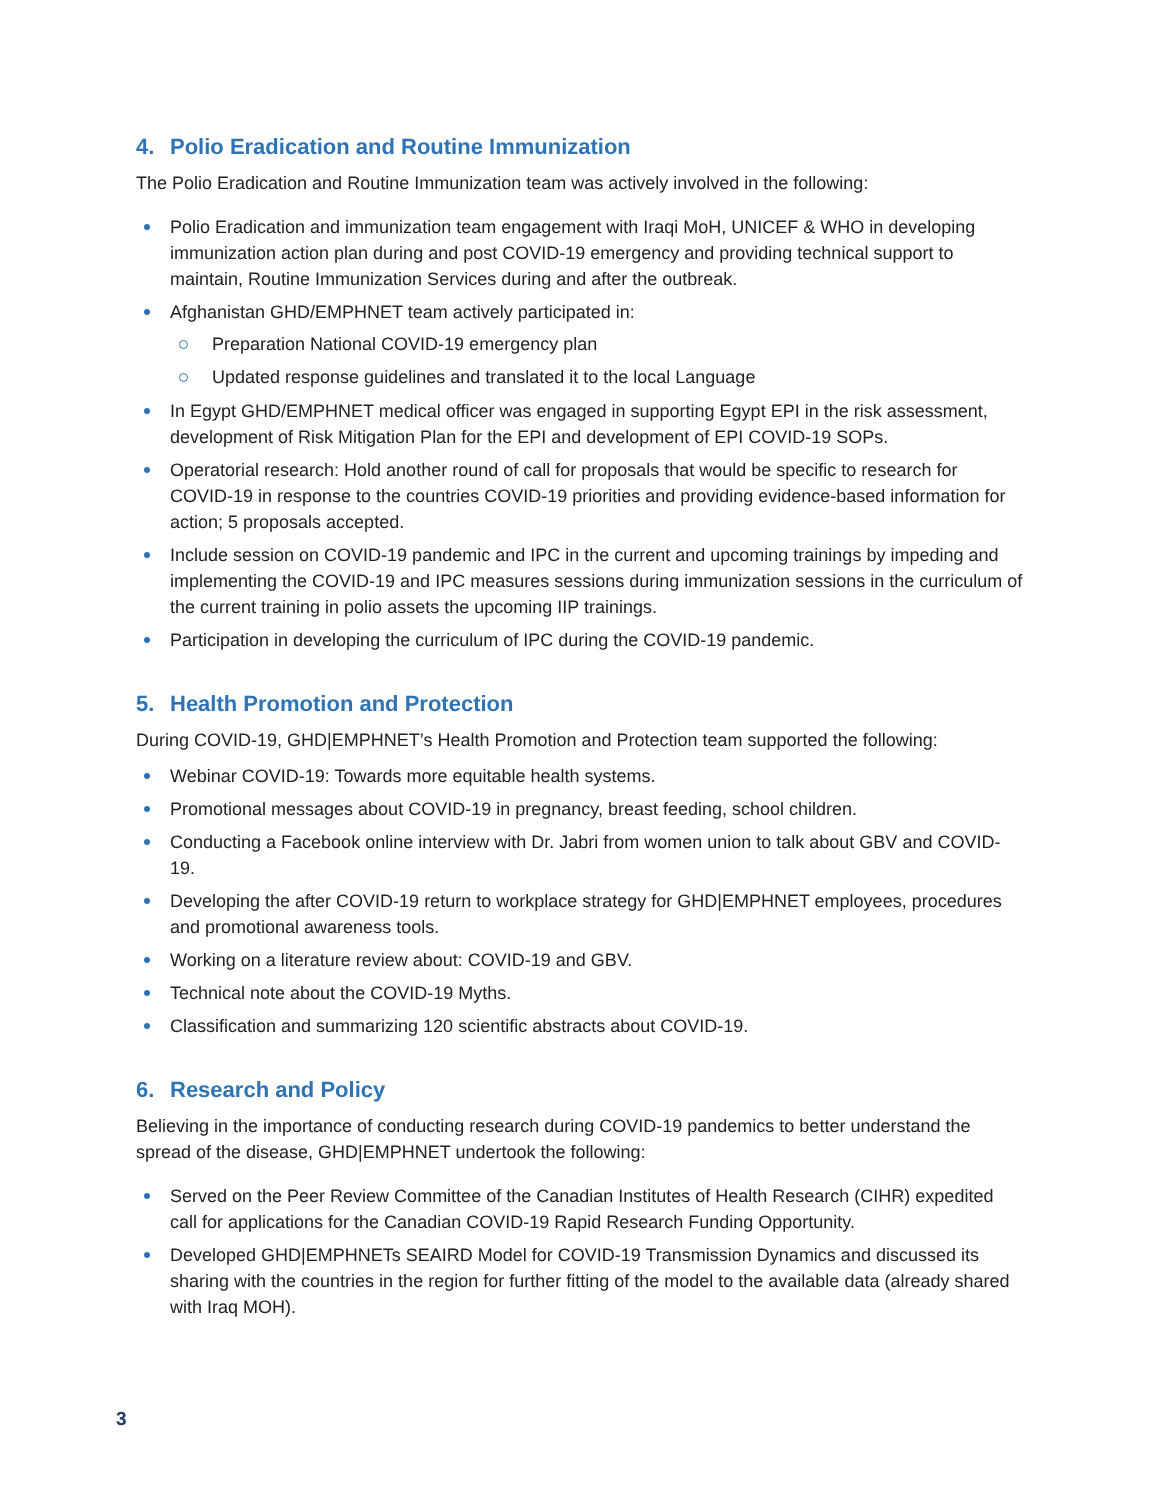4. Polio Eradication and Routine Immunization
The Polio Eradication and Routine Immunization team was actively involved in the following:
Polio Eradication and immunization team engagement with Iraqi MoH, UNICEF & WHO in developing immunization action plan during and post COVID-19 emergency and providing technical support to maintain, Routine Immunization Services during and after the outbreak.
Afghanistan GHD/EMPHNET team actively participated in:
Preparation National COVID-19 emergency plan
Updated response guidelines and translated it to the local Language
In Egypt GHD/EMPHNET medical officer was engaged in supporting Egypt EPI in the risk assessment, development of Risk Mitigation Plan for the EPI and development of EPI COVID-19 SOPs.
Operatorial research: Hold another round of call for proposals that would be specific to research for COVID-19 in response to the countries COVID-19 priorities and providing evidence-based information for action; 5 proposals accepted.
Include session on COVID-19 pandemic and IPC in the current and upcoming trainings by impeding and implementing the COVID-19 and IPC measures sessions during immunization sessions in the curriculum of the current training in polio assets the upcoming IIP trainings.
Participation in developing the curriculum of IPC during the COVID-19 pandemic.
5. Health Promotion and Protection
During COVID-19, GHD|EMPHNET’s Health Promotion and Protection team supported the following:
Webinar COVID-19: Towards more equitable health systems.
Promotional messages about COVID-19 in pregnancy, breast feeding, school children.
Conducting a Facebook online interview with Dr. Jabri from women union to talk about GBV and COVID-19.
Developing the after COVID-19 return to workplace strategy for GHD|EMPHNET employees, procedures and promotional awareness tools.
Working on a literature review about: COVID-19 and GBV.
Technical note about the COVID-19 Myths.
Classification and summarizing 120 scientific abstracts about COVID-19.
6. Research and Policy
Believing in the importance of conducting research during COVID-19 pandemics to better understand the spread of the disease, GHD|EMPHNET undertook the following:
Served on the Peer Review Committee of the Canadian Institutes of Health Research (CIHR) expedited call for applications for the Canadian COVID-19 Rapid Research Funding Opportunity.
Developed GHD|EMPHNETs SEAIRD Model for COVID-19 Transmission Dynamics and discussed its sharing with the countries in the region for further fitting of the model to the available data (already shared with Iraq MOH).
3